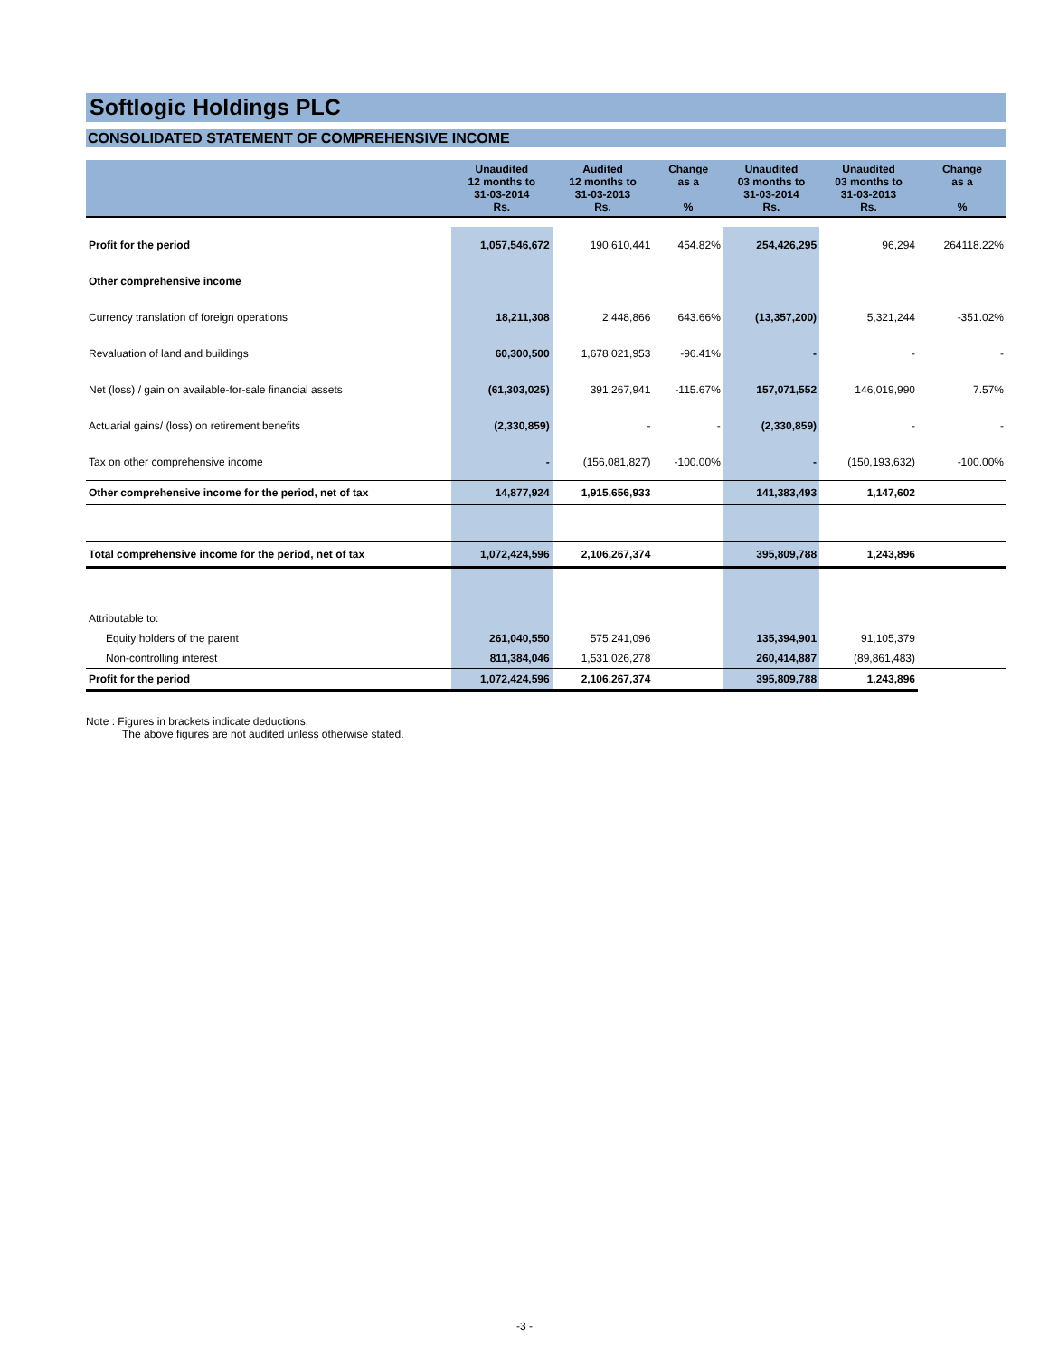Softlogic Holdings PLC
CONSOLIDATED STATEMENT OF COMPREHENSIVE INCOME
| | Unaudited 12 months to 31-03-2014 Rs. | Audited 12 months to 31-03-2013 Rs. | Change as a % | Unaudited 03 months to 31-03-2014 Rs. | Unaudited 03 months to 31-03-2013 Rs. | Change as a % |
| --- | --- | --- | --- | --- | --- | --- |
| Profit for the period | 1,057,546,672 | 190,610,441 | 454.82% | 254,426,295 | 96,294 | 264118.22% |
| Other comprehensive income | | | | | | |
| Currency translation of foreign operations | 18,211,308 | 2,448,866 | 643.66% | (13,357,200) | 5,321,244 | -351.02% |
| Revaluation of land and buildings | 60,300,500 | 1,678,021,953 | -96.41% | - | - | - |
| Net (loss) / gain on available-for-sale financial assets | (61,303,025) | 391,267,941 | -115.67% | 157,071,552 | 146,019,990 | 7.57% |
| Actuarial gains/ (loss) on retirement benefits | (2,330,859) | - | - | (2,330,859) | - | - |
| Tax on other comprehensive income | - | (156,081,827) | -100.00% | - | (150,193,632) | -100.00% |
| Other comprehensive income for the period, net of tax | 14,877,924 | 1,915,656,933 | | 141,383,493 | 1,147,602 | |
| Total comprehensive income for the period, net of tax | 1,072,424,596 | 2,106,267,374 | | 395,809,788 | 1,243,896 | |
| Attributable to: | | | | | | |
| Equity holders of the parent | 261,040,550 | 575,241,096 | | 135,394,901 | 91,105,379 | |
| Non-controlling interest | 811,384,046 | 1,531,026,278 | | 260,414,887 | (89,861,483) | |
| Profit for the period | 1,072,424,596 | 2,106,267,374 | | 395,809,788 | 1,243,896 | |
Note : Figures in brackets indicate deductions.
The above figures are not audited unless otherwise stated.
-3 -